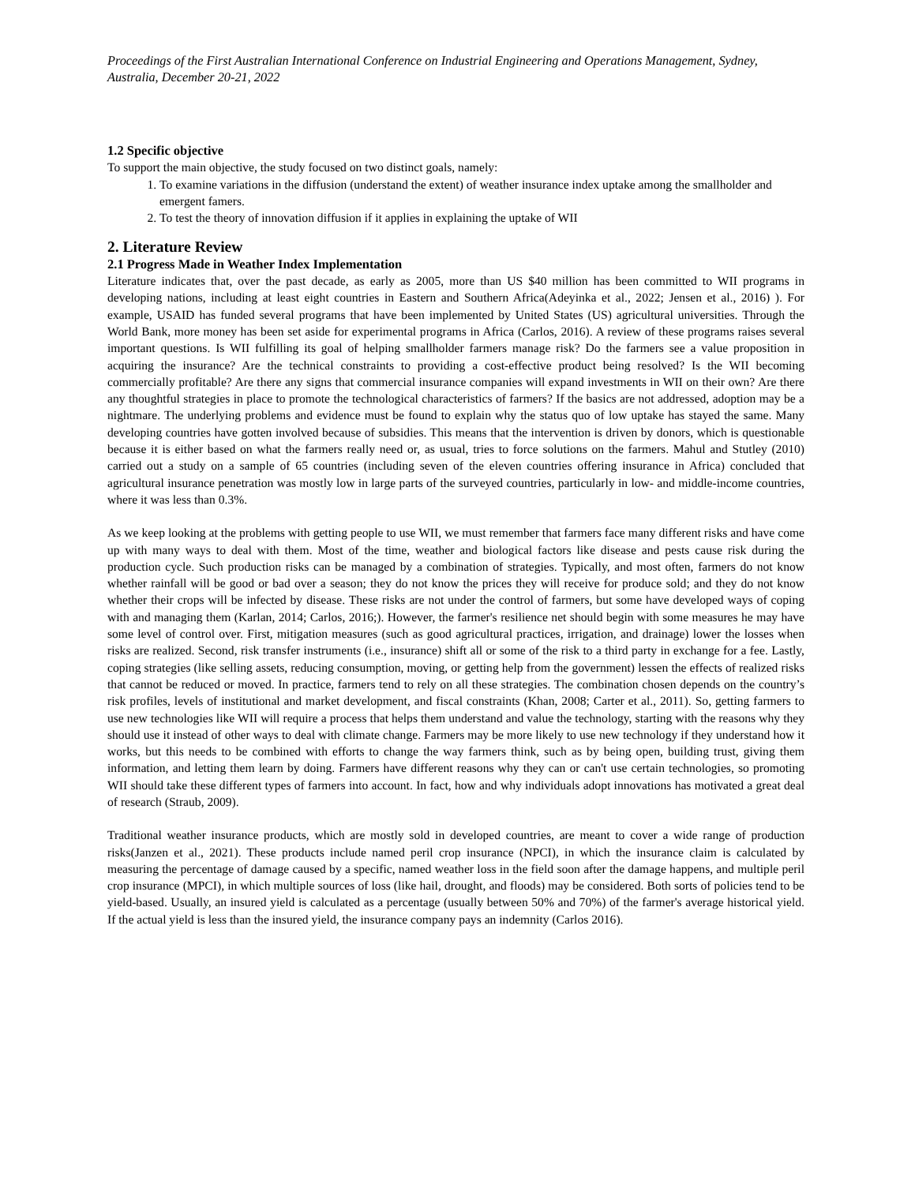Proceedings of the First Australian International Conference on Industrial Engineering and Operations Management, Sydney, Australia, December 20-21, 2022
1.2 Specific objective
To support the main objective, the study focused on two distinct goals, namely:
1. To examine variations in the diffusion (understand the extent) of weather insurance index uptake among the smallholder and emergent famers.
2. To test the theory of innovation diffusion if it applies in explaining the uptake of WII
2. Literature Review
2.1 Progress Made in Weather Index Implementation
Literature indicates that, over the past decade, as early as 2005, more than US $40 million has been committed to WII programs in developing nations, including at least eight countries in Eastern and Southern Africa(Adeyinka et al., 2022; Jensen et al., 2016) ). For example, USAID has funded several programs that have been implemented by United States (US) agricultural universities. Through the World Bank, more money has been set aside for experimental programs in Africa (Carlos, 2016). A review of these programs raises several important questions. Is WII fulfilling its goal of helping smallholder farmers manage risk? Do the farmers see a value proposition in acquiring the insurance? Are the technical constraints to providing a cost-effective product being resolved? Is the WII becoming commercially profitable? Are there any signs that commercial insurance companies will expand investments in WII on their own? Are there any thoughtful strategies in place to promote the technological characteristics of farmers? If the basics are not addressed, adoption may be a nightmare. The underlying problems and evidence must be found to explain why the status quo of low uptake has stayed the same. Many developing countries have gotten involved because of subsidies. This means that the intervention is driven by donors, which is questionable because it is either based on what the farmers really need or, as usual, tries to force solutions on the farmers. Mahul and Stutley (2010) carried out a study on a sample of 65 countries (including seven of the eleven countries offering insurance in Africa) concluded that agricultural insurance penetration was mostly low in large parts of the surveyed countries, particularly in low- and middle-income countries, where it was less than 0.3%.
As we keep looking at the problems with getting people to use WII, we must remember that farmers face many different risks and have come up with many ways to deal with them. Most of the time, weather and biological factors like disease and pests cause risk during the production cycle. Such production risks can be managed by a combination of strategies. Typically, and most often, farmers do not know whether rainfall will be good or bad over a season; they do not know the prices they will receive for produce sold; and they do not know whether their crops will be infected by disease. These risks are not under the control of farmers, but some have developed ways of coping with and managing them (Karlan, 2014; Carlos, 2016;). However, the farmer's resilience net should begin with some measures he may have some level of control over. First, mitigation measures (such as good agricultural practices, irrigation, and drainage) lower the losses when risks are realized. Second, risk transfer instruments (i.e., insurance) shift all or some of the risk to a third party in exchange for a fee. Lastly, coping strategies (like selling assets, reducing consumption, moving, or getting help from the government) lessen the effects of realized risks that cannot be reduced or moved. In practice, farmers tend to rely on all these strategies. The combination chosen depends on the country’s risk profiles, levels of institutional and market development, and fiscal constraints (Khan, 2008; Carter et al., 2011). So, getting farmers to use new technologies like WII will require a process that helps them understand and value the technology, starting with the reasons why they should use it instead of other ways to deal with climate change. Farmers may be more likely to use new technology if they understand how it works, but this needs to be combined with efforts to change the way farmers think, such as by being open, building trust, giving them information, and letting them learn by doing. Farmers have different reasons why they can or can't use certain technologies, so promoting WII should take these different types of farmers into account. In fact, how and why individuals adopt innovations has motivated a great deal of research (Straub, 2009).
Traditional weather insurance products, which are mostly sold in developed countries, are meant to cover a wide range of production risks(Janzen et al., 2021). These products include named peril crop insurance (NPCI), in which the insurance claim is calculated by measuring the percentage of damage caused by a specific, named weather loss in the field soon after the damage happens, and multiple peril crop insurance (MPCI), in which multiple sources of loss (like hail, drought, and floods) may be considered. Both sorts of policies tend to be yield-based. Usually, an insured yield is calculated as a percentage (usually between 50% and 70%) of the farmer's average historical yield. If the actual yield is less than the insured yield, the insurance company pays an indemnity (Carlos 2016).